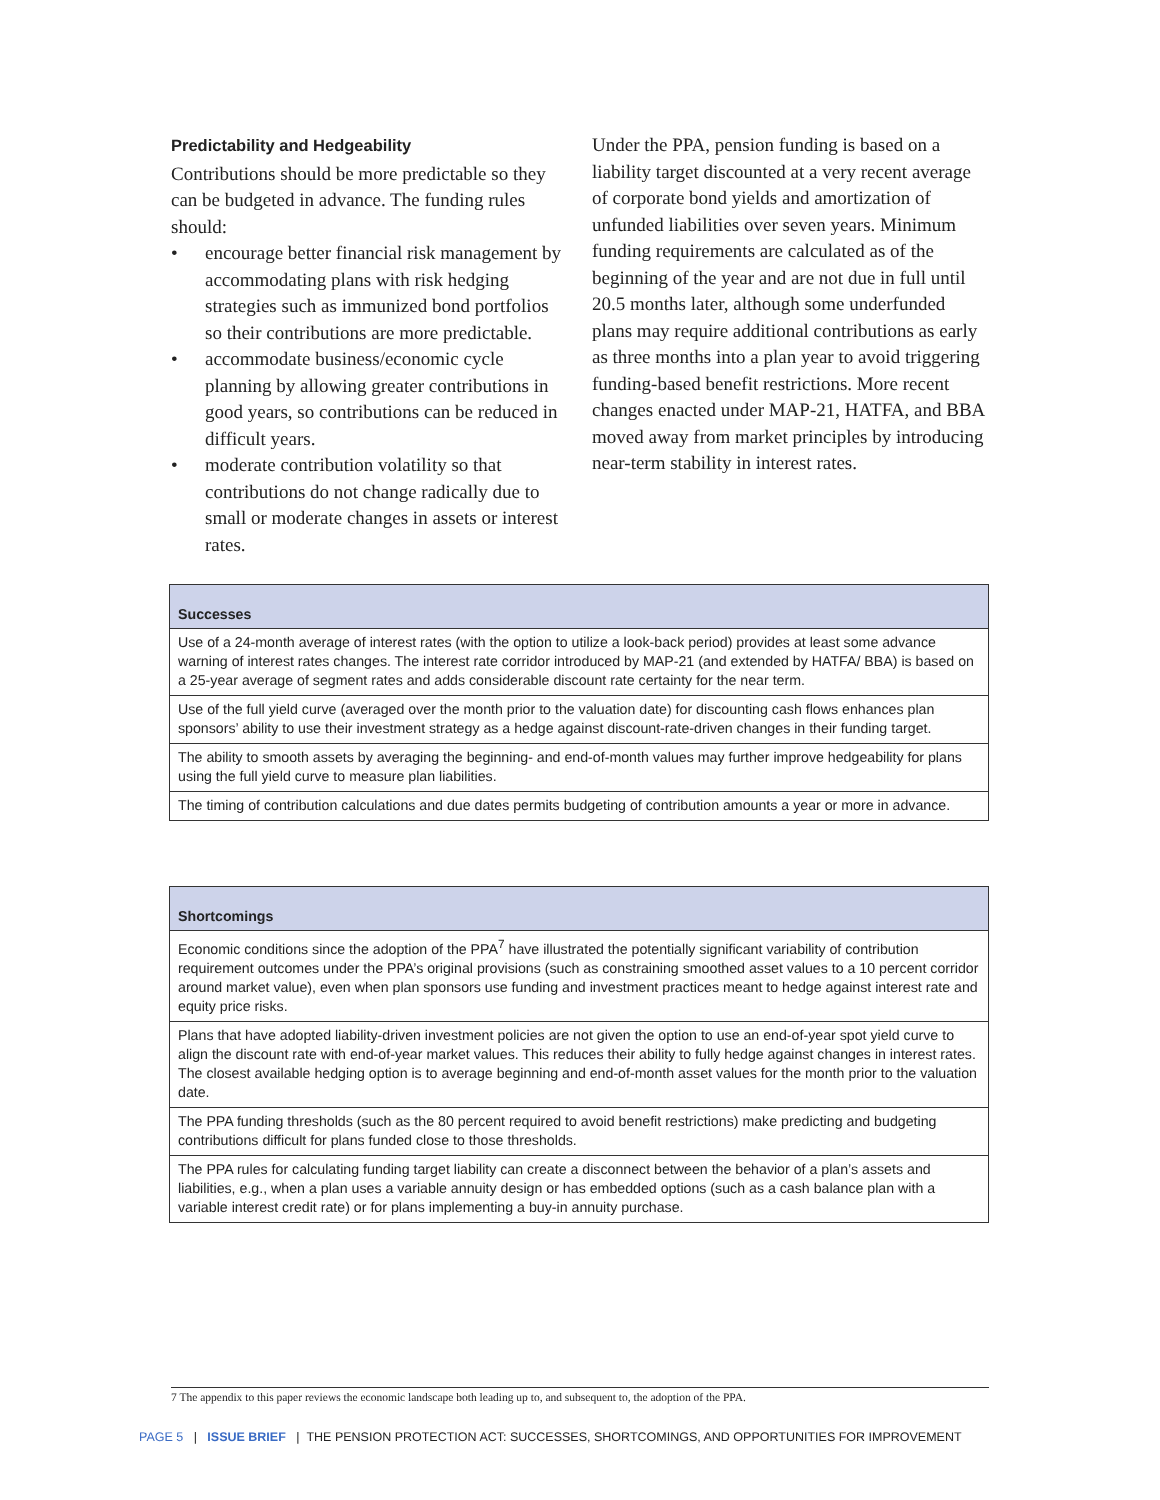Predictability and Hedgeability
Contributions should be more predictable so they can be budgeted in advance. The funding rules should:
• encourage better financial risk management by accommodating plans with risk hedging strategies such as immunized bond portfolios so their contributions are more predictable.
• accommodate business/economic cycle planning by allowing greater contributions in good years, so contributions can be reduced in difficult years.
• moderate contribution volatility so that contributions do not change radically due to small or moderate changes in assets or interest rates.
Under the PPA, pension funding is based on a liability target discounted at a very recent average of corporate bond yields and amortization of unfunded liabilities over seven years. Minimum funding requirements are calculated as of the beginning of the year and are not due in full until 20.5 months later, although some underfunded plans may require additional contributions as early as three months into a plan year to avoid triggering funding-based benefit restrictions. More recent changes enacted under MAP-21, HATFA, and BBA moved away from market principles by introducing near-term stability in interest rates.
| Successes |
| --- |
| Use of a 24-month average of interest rates (with the option to utilize a look-back period) provides at least some advance warning of interest rates changes. The interest rate corridor introduced by MAP-21 (and extended by HATFA/ BBA) is based on a 25-year average of segment rates and adds considerable discount rate certainty for the near term. |
| Use of the full yield curve (averaged over the month prior to the valuation date) for discounting cash flows enhances plan sponsors’ ability to use their investment strategy as a hedge against discount-rate-driven changes in their funding target. |
| The ability to smooth assets by averaging the beginning- and end-of-month values may further improve hedgeability for plans using the full yield curve to measure plan liabilities. |
| The timing of contribution calculations and due dates permits budgeting of contribution amounts a year or more in advance. |
| Shortcomings |
| --- |
| Economic conditions since the adoption of the PPA<sup>7</sup> have illustrated the potentially significant variability of contribution requirement outcomes under the PPA’s original provisions (such as constraining smoothed asset values to a 10 percent corridor around market value), even when plan sponsors use funding and investment practices meant to hedge against interest rate and equity price risks. |
| Plans that have adopted liability-driven investment policies are not given the option to use an end-of-year spot yield curve to align the discount rate with end-of-year market values. This reduces their ability to fully hedge against changes in interest rates. The closest available hedging option is to average beginning and end-of-month asset values for the month prior to the valuation date. |
| The PPA funding thresholds (such as the 80 percent required to avoid benefit restrictions) make predicting and budgeting contributions difficult for plans funded close to those thresholds. |
| The PPA rules for calculating funding target liability can create a disconnect between the behavior of a plan’s assets and liabilities, e.g., when a plan uses a variable annuity design or has embedded options (such as a cash balance plan with a variable interest credit rate) or for plans implementing a buy-in annuity purchase. |
7 The appendix to this paper reviews the economic landscape both leading up to, and subsequent to, the adoption of the PPA.
PAGE 5 | ISSUE BRIEF | THE PENSION PROTECTION ACT: SUCCESSES, SHORTCOMINGS, AND OPPORTUNITIES FOR IMPROVEMENT